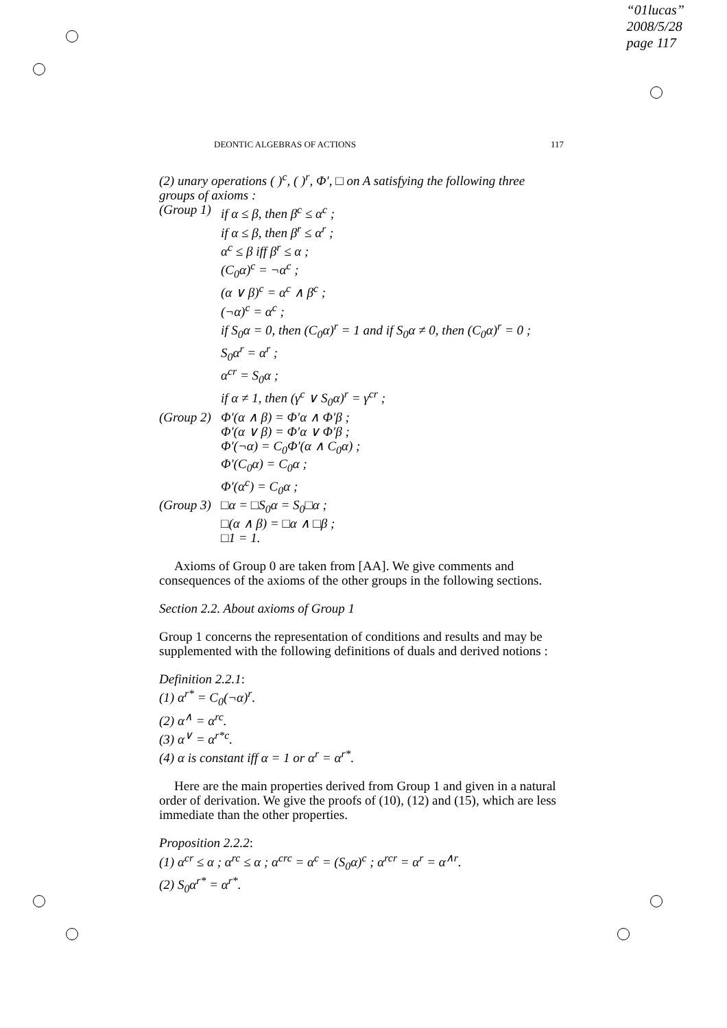“01lucas”
2008/5/28
page 117
DEONTIC ALGEBRAS OF ACTIONS 117
(2) unary operations ( )<sup>c</sup>, ( )<sup>r</sup>, Φ′, □ on A satisfying the following three groups of axioms :
(Group 1)
if α ≤ β, then β<sup>c</sup> ≤ α<sup>c</sup> ;
if α ≤ β, then β<sup>r</sup> ≤ α<sup>r</sup> ;
α<sup>c</sup> ≤ β iff β<sup>r</sup> ≤ α ;
(C<sub>0</sub>α)<sup>c</sup> = ¬α<sup>c</sup> ;
(α ∨ β)<sup>c</sup> = α<sup>c</sup> ∧ β<sup>c</sup> ;
(¬α)<sup>c</sup> = α<sup>c</sup> ;
if S<sub>0</sub>α = 0, then (C<sub>0</sub>α)<sup>r</sup> = 1 and if S<sub>0</sub>α ≠ 0, then (C<sub>0</sub>α)<sup>r</sup> = 0 ;
S<sub>0</sub>α<sup>r</sup> = α<sup>r</sup> ;
α<sup>cr</sup> = S<sub>0</sub>α ;
if α ≠ 1, then (γ<sup>c</sup> ∨ S<sub>0</sub>α)<sup>r</sup> = γ<sup>cr</sup> ;
(Group 2)
Φ′(α ∧ β) = Φ′α ∧ Φ′β ;
Φ′(α ∨ β) = Φ′α ∨ Φ′β ;
Φ′(¬α) = C<sub>0</sub>Φ′(α ∧ C<sub>0</sub>α) ;
Φ′(C<sub>0</sub>α) = C<sub>0</sub>α ;
Φ′(α<sup>c</sup>) = C<sub>0</sub>α ;
(Group 3)
□α = □S<sub>0</sub>α = S<sub>0</sub>□α ;
□(α ∧ β) = □α ∧ □β ;
□1 = 1.
Axioms of Group 0 are taken from [AA]. We give comments and consequences of the axioms of the other groups in the following sections.
Section 2.2. About axioms of Group 1
Group 1 concerns the representation of conditions and results and may be supplemented with the following definitions of duals and derived notions :
Definition 2.2.1:
(1) α<sup>r*</sup> = C<sub>0</sub>(¬α)<sup>r</sup>.
(2) α<sup>∧</sup> = α<sup>rc</sup>.
(3) α<sup>∨</sup> = α<sup>r*c</sup>.
(4) α is constant iff α = 1 or α<sup>r</sup> = α<sup>r*</sup>.
Here are the main properties derived from Group 1 and given in a natural order of derivation. We give the proofs of (10), (12) and (15), which are less immediate than the other properties.
Proposition 2.2.2:
(1) α<sup>cr</sup> ≤ α ; α<sup>rc</sup> ≤ α ; α<sup>crc</sup> = α<sup>c</sup> = (S<sub>0</sub>α)<sup>c</sup> ; α<sup>rcr</sup> = α<sup>r</sup> = α<sup>∧r</sup>.
(2) S<sub>0</sub>α<sup>r*</sup> = α<sup>r*</sup>.